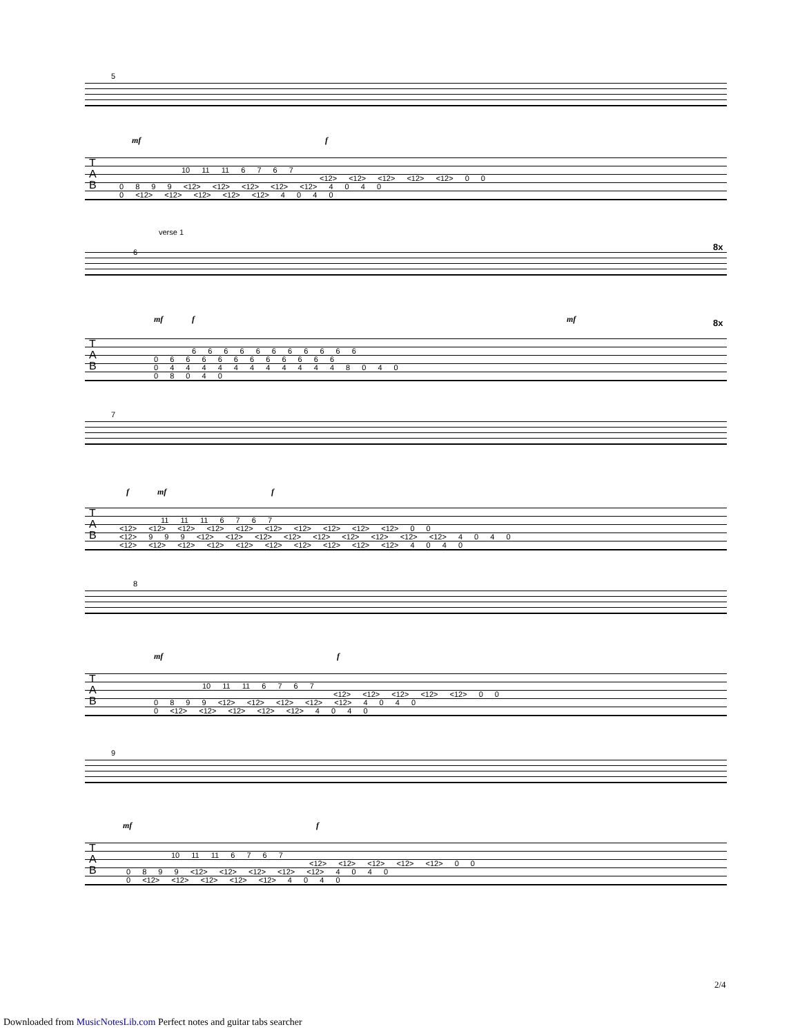5
mf f
T
A
B
10 11 11 6 7 6 7
<12> <12> <12> <12> <12> 0 0
0 8 9 9 <12> <12> <12> <12> <12> 4 0 4 0
0 <12> <12> <12> <12> <12> 4 0 4 0
verse 1
8x
6
mf f mf 8x
T
A
B
6 6 6 6 6 6 6 6 6 6 6
0 6 6 6 6 6 6 6 6 6 6 6
0 4 4 4 4 4 4 4 4 4 4 4 8 0 4 0
0 8 0 4 0
7
f mf f
T
A
B
11 11 11 6 7 6 7
<12> <12> <12> <12> <12> <12> <12> <12> <12> <12> 0 0
<12> 9 9 9 <12> <12> <12> <12> <12> <12> <12> <12> <12> 4 0 4 0
<12> <12> <12> <12> <12> <12> <12> <12> <12> <12> 4 0 4 0
8
mf f
T
A
B
10 11 11 6 7 6 7
<12> <12> <12> <12> <12> 0 0
0 8 9 9 <12> <12> <12> <12> <12> 4 0 4 0
0 <12> <12> <12> <12> <12> 4 0 4 0
9
mf f
T
A
B
10 11 11 6 7 6 7
<12> <12> <12> <12> <12> 0 0
0 8 9 9 <12> <12> <12> <12> <12> 4 0 4 0
0 <12> <12> <12> <12> <12> 4 0 4 0
2/4
Downloaded from MusicNotesLib.com Perfect notes and guitar tabs searcher